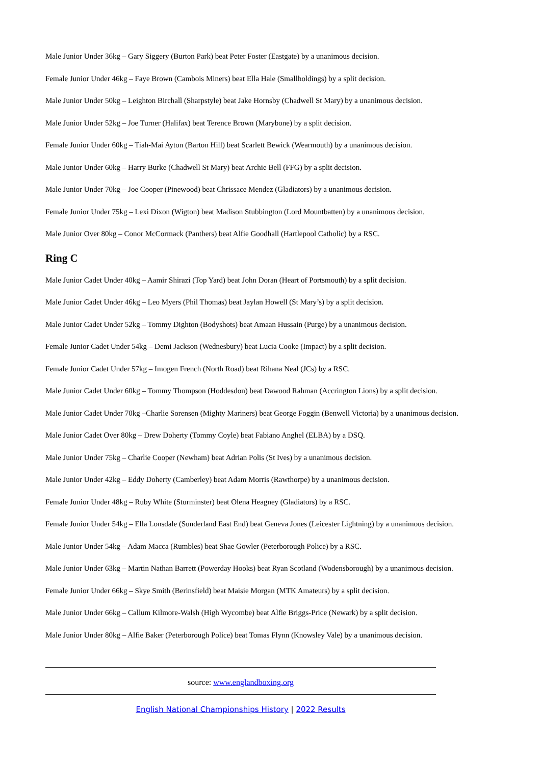Male Junior Under 36kg – Gary Siggery (Burton Park) beat Peter Foster (Eastgate) by a unanimous decision.
Female Junior Under 46kg – Faye Brown (Cambois Miners) beat Ella Hale (Smallholdings) by a split decision.
Male Junior Under 50kg – Leighton Birchall (Sharpstyle) beat Jake Hornsby (Chadwell St Mary) by a unanimous decision.
Male Junior Under 52kg – Joe Turner (Halifax) beat Terence Brown (Marybone) by a split decision.
Female Junior Under 60kg – Tiah-Mai Ayton (Barton Hill) beat Scarlett Bewick (Wearmouth) by a unanimous decision.
Male Junior Under 60kg – Harry Burke (Chadwell St Mary) beat Archie Bell (FFG) by a split decision.
Male Junior Under 70kg – Joe Cooper (Pinewood) beat Chrissace Mendez (Gladiators) by a unanimous decision.
Female Junior Under 75kg – Lexi Dixon (Wigton) beat Madison Stubbington (Lord Mountbatten) by a unanimous decision.
Male Junior Over 80kg – Conor McCormack (Panthers) beat Alfie Goodhall (Hartlepool Catholic) by a RSC.
Ring C
Male Junior Cadet Under 40kg – Aamir Shirazi (Top Yard) beat John Doran (Heart of Portsmouth) by a split decision.
Male Junior Cadet Under 46kg – Leo Myers (Phil Thomas) beat Jaylan Howell (St Mary’s) by a split decision.
Male Junior Cadet Under 52kg – Tommy Dighton (Bodyshots) beat Amaan Hussain (Purge) by a unanimous decision.
Female Junior Cadet Under 54kg – Demi Jackson (Wednesbury) beat Lucia Cooke (Impact) by a split decision.
Female Junior Cadet Under 57kg – Imogen French (North Road) beat Rihana Neal (JCs) by a RSC.
Male Junior Cadet Under 60kg – Tommy Thompson (Hoddesdon) beat Dawood Rahman (Accrington Lions) by a split decision.
Male Junior Cadet Under 70kg –Charlie Sorensen (Mighty Mariners) beat George Foggin (Benwell Victoria) by a unanimous decision.
Male Junior Cadet Over 80kg – Drew Doherty (Tommy Coyle) beat Fabiano Anghel (ELBA) by a DSQ.
Male Junior Under 75kg – Charlie Cooper (Newham) beat Adrian Polis (St Ives) by a unanimous decision.
Male Junior Under 42kg – Eddy Doherty (Camberley) beat Adam Morris (Rawthorpe) by a unanimous decision.
Female Junior Under 48kg – Ruby White (Sturminster) beat Olena Heagney (Gladiators) by a RSC.
Female Junior Under 54kg – Ella Lonsdale (Sunderland East End) beat Geneva Jones (Leicester Lightning) by a unanimous decision.
Male Junior Under 54kg – Adam Macca (Rumbles) beat Shae Gowler (Peterborough Police) by a RSC.
Male Junior Under 63kg – Martin Nathan Barrett (Powerday Hooks) beat Ryan Scotland (Wodensborough) by a unanimous decision.
Female Junior Under 66kg – Skye Smith (Berinsfield) beat Maisie Morgan (MTK Amateurs) by a split decision.
Male Junior Under 66kg – Callum Kilmore-Walsh (High Wycombe) beat Alfie Briggs-Price (Newark) by a split decision.
Male Junior Under 80kg – Alfie Baker (Peterborough Police) beat Tomas Flynn (Knowsley Vale) by a unanimous decision.
source: www.englandboxing.org
English National Championships History | 2022 Results